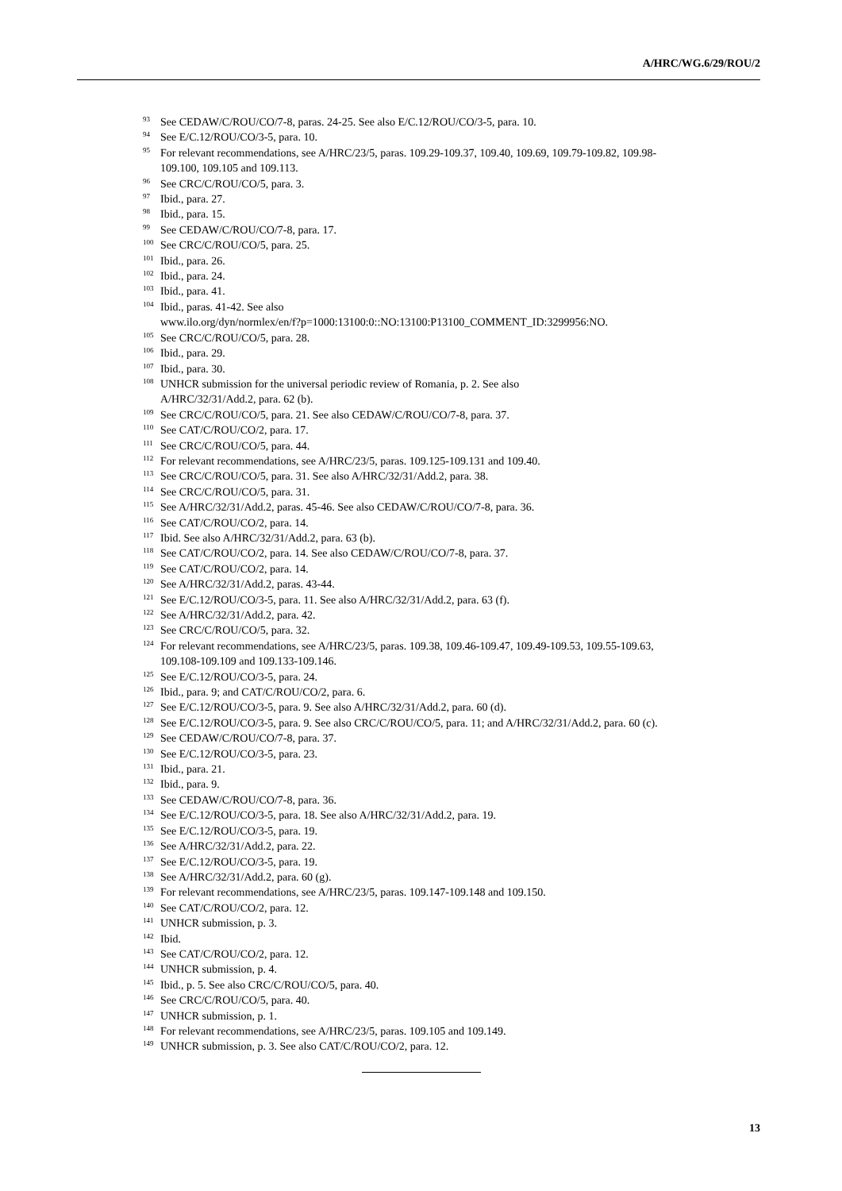A/HRC/WG.6/29/ROU/2
<sup>93</sup> See CEDAW/C/ROU/CO/7-8, paras. 24-25. See also E/C.12/ROU/CO/3-5, para. 10.
<sup>94</sup> See E/C.12/ROU/CO/3-5, para. 10.
<sup>95</sup> For relevant recommendations, see A/HRC/23/5, paras. 109.29-109.37, 109.40, 109.69, 109.79-109.82, 109.98-109.100, 109.105 and 109.113.
<sup>96</sup> See CRC/C/ROU/CO/5, para. 3.
<sup>97</sup> Ibid., para. 27.
<sup>98</sup> Ibid., para. 15.
<sup>99</sup> See CEDAW/C/ROU/CO/7-8, para. 17.
<sup>100</sup> See CRC/C/ROU/CO/5, para. 25.
<sup>101</sup> Ibid., para. 26.
<sup>102</sup> Ibid., para. 24.
<sup>103</sup> Ibid., para. 41.
<sup>104</sup> Ibid., paras. 41-42. See also
www.ilo.org/dyn/normlex/en/f?p=1000:13100:0::NO:13100:P13100_COMMENT_ID:3299956:NO.
<sup>105</sup> See CRC/C/ROU/CO/5, para. 28.
<sup>106</sup> Ibid., para. 29.
<sup>107</sup> Ibid., para. 30.
<sup>108</sup>UNHCR submission for the universal periodic review of Romania, p. 2. See also
A/HRC/32/31/Add.2, para. 62 (b).
<sup>109</sup> See CRC/C/ROU/CO/5, para. 21. See also CEDAW/C/ROU/CO/7-8, para. 37.
<sup>110</sup> See CAT/C/ROU/CO/2, para. 17.
<sup>111</sup> See CRC/C/ROU/CO/5, para. 44.
<sup>112</sup> For relevant recommendations, see A/HRC/23/5, paras. 109.125-109.131 and 109.40.
<sup>113</sup> See CRC/C/ROU/CO/5, para. 31. See also A/HRC/32/31/Add.2, para. 38.
<sup>114</sup> See CRC/C/ROU/CO/5, para. 31.
<sup>115</sup> See A/HRC/32/31/Add.2, paras. 45-46. See also CEDAW/C/ROU/CO/7-8, para. 36.
<sup>116</sup> See CAT/C/ROU/CO/2, para. 14.
<sup>117</sup> Ibid. See also A/HRC/32/31/Add.2, para. 63 (b).
<sup>118</sup> See CAT/C/ROU/CO/2, para. 14. See also CEDAW/C/ROU/CO/7-8, para. 37.
<sup>119</sup> See CAT/C/ROU/CO/2, para. 14.
<sup>120</sup> See A/HRC/32/31/Add.2, paras. 43-44.
<sup>121</sup> See E/C.12/ROU/CO/3-5, para. 11. See also A/HRC/32/31/Add.2, para. 63 (f).
<sup>122</sup> See A/HRC/32/31/Add.2, para. 42.
<sup>123</sup> See CRC/C/ROU/CO/5, para. 32.
<sup>124</sup> For relevant recommendations, see A/HRC/23/5, paras. 109.38, 109.46-109.47, 109.49-109.53, 109.55-109.63, 109.108-109.109 and 109.133-109.146.
<sup>125</sup> See E/C.12/ROU/CO/3-5, para. 24.
<sup>126</sup> Ibid., para. 9; and CAT/C/ROU/CO/2, para. 6.
<sup>127</sup> See E/C.12/ROU/CO/3-5, para. 9. See also A/HRC/32/31/Add.2, para. 60 (d).
<sup>128</sup> See E/C.12/ROU/CO/3-5, para. 9. See also CRC/C/ROU/CO/5, para. 11; and A/HRC/32/31/Add.2, para. 60 (c).
<sup>129</sup> See CEDAW/C/ROU/CO/7-8, para. 37.
<sup>130</sup> See E/C.12/ROU/CO/3-5, para. 23.
<sup>131</sup> Ibid., para. 21.
<sup>132</sup> Ibid., para. 9.
<sup>133</sup> See CEDAW/C/ROU/CO/7-8, para. 36.
<sup>134</sup> See E/C.12/ROU/CO/3-5, para. 18. See also A/HRC/32/31/Add.2, para. 19.
<sup>135</sup> See E/C.12/ROU/CO/3-5, para. 19.
<sup>136</sup> See A/HRC/32/31/Add.2, para. 22.
<sup>137</sup> See E/C.12/ROU/CO/3-5, para. 19.
<sup>138</sup> See A/HRC/32/31/Add.2, para. 60 (g).
<sup>139</sup> For relevant recommendations, see A/HRC/23/5, paras. 109.147-109.148 and 109.150.
<sup>140</sup> See CAT/C/ROU/CO/2, para. 12.
<sup>141</sup>UNHCR submission, p. 3.
<sup>142</sup> Ibid.
<sup>143</sup> See CAT/C/ROU/CO/2, para. 12.
<sup>144</sup>UNHCR submission, p. 4.
<sup>145</sup> Ibid., p. 5. See also CRC/C/ROU/CO/5, para. 40.
<sup>146</sup> See CRC/C/ROU/CO/5, para. 40.
<sup>147</sup>UNHCR submission, p. 1.
<sup>148</sup> For relevant recommendations, see A/HRC/23/5, paras. 109.105 and 109.149.
<sup>149</sup>UNHCR submission, p. 3. See also CAT/C/ROU/CO/2, para. 12.
13